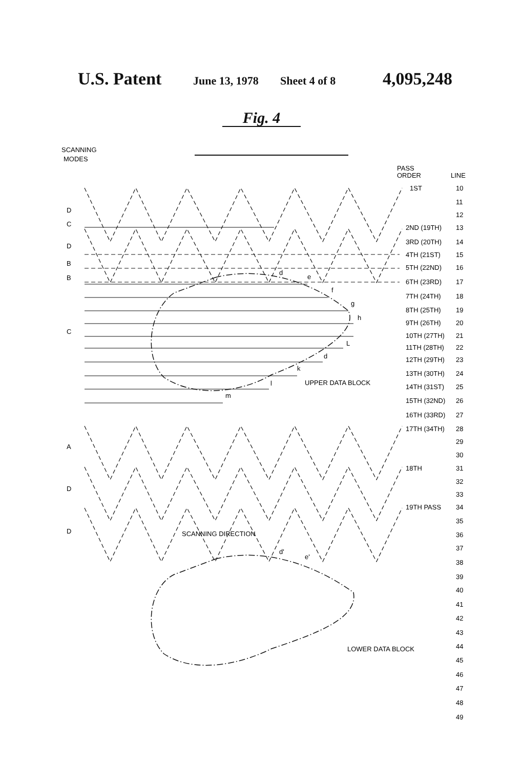U.S. Patent
June 13, 1978
Sheet 4 of 8
4,095,248
Fig. 4
SCANNING
MODES
PASS
ORDER
LINE
D
C
D
B
B
C
A
D
D
1ST
2ND (19TH)
3RD (20TH)
4TH (21ST)
5TH (22ND)
6TH (23RD)
7TH (24TH)
8TH (25TH)
9TH (26TH)
10TH (27TH)
11TH (28TH)
12TH (29TH)
13TH (30TH)
14TH (31ST)
15TH (32ND)
16TH (33RD)
17TH (34TH)
18TH
19TH PASS
10
11
12
13
14
15
16
17
18
19
20
21
22
23
24
25
26
27
28
29
30
31
32
33
34
35
36
37
38
39
40
41
42
43
44
45
46
47
48
49
d
e
f
g
h
L
d
k
l
m
UPPER DATA BLOCK
SCANNING DIRECTION
d'
e'
LOWER DATA BLOCK